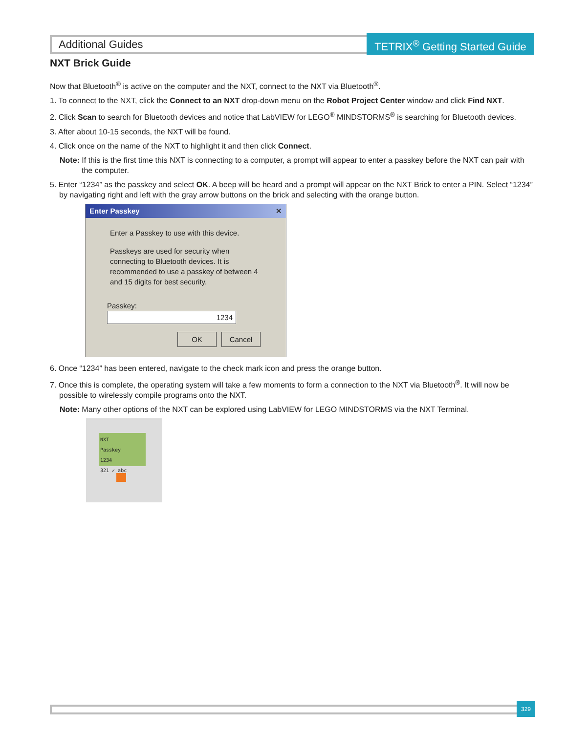Additional Guides
TETRIX<sup>®</sup> Getting Started Guide
NXT Brick Guide
Now that Bluetooth<sup>®</sup> is active on the computer and the NXT, connect to the NXT via Bluetooth<sup>®</sup>.
1. To connect to the NXT, click the Connect to an NXT drop-down menu on the Robot Project Center window and click Find NXT.
2. Click Scan to search for Bluetooth devices and notice that LabVIEW for LEGO<sup>®</sup> MINDSTORMS<sup>®</sup> is searching for Bluetooth devices.
3. After about 10-15 seconds, the NXT will be found.
4. Click once on the name of the NXT to highlight it and then click Connect.
Note: If this is the first time this NXT is connecting to a computer, a prompt will appear to enter a passkey before the NXT can pair with the computer.
5. Enter “1234” as the passkey and select OK. A beep will be heard and a prompt will appear on the NXT Brick to enter a PIN. Select “1234” by navigating right and left with the gray arrow buttons on the brick and selecting with the orange button.
Enter Passkey ✕
Enter a Passkey to use with this device.
Passkeys are used for security when connecting to Bluetooth devices. It is recommended to use a passkey of between 4 and 15 digits for best security.
Passkey: 1234
OK Cancel
6. Once “1234” has been entered, navigate to the check mark icon and press the orange button.
7. Once this is complete, the operating system will take a few moments to form a connection to the NXT via Bluetooth<sup>®</sup>. It will now be possible to wirelessly compile programs onto the NXT.
Note: Many other options of the NXT can be explored using LabVIEW for LEGO MINDSTORMS via the NXT Terminal.
NXT
Passkey
1234
321 ✓ abc
329